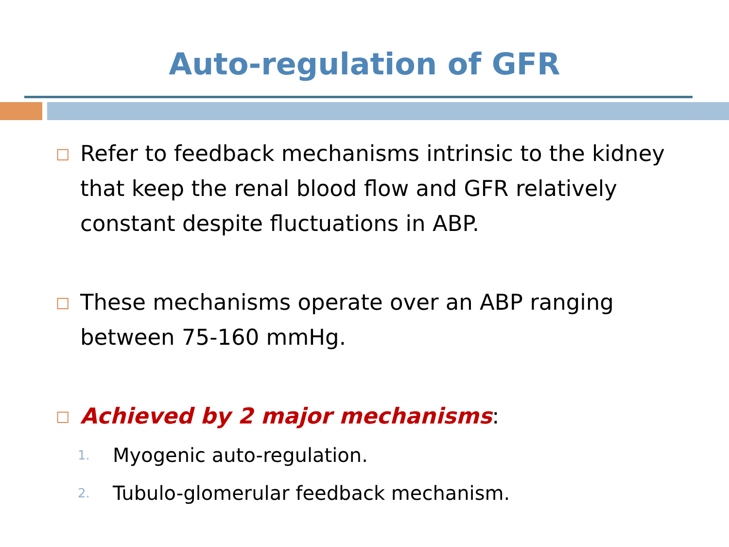Auto-regulation of GFR
□
Refer to feedback mechanisms intrinsic to the kidney that keep the renal blood flow and GFR relatively constant despite fluctuations in ABP.
□
These mechanisms operate over an ABP ranging between 75-160 mmHg.
□
Achieved by 2 major mechanisms:
1. Myogenic auto-regulation.
2. Tubulo-glomerular feedback mechanism.